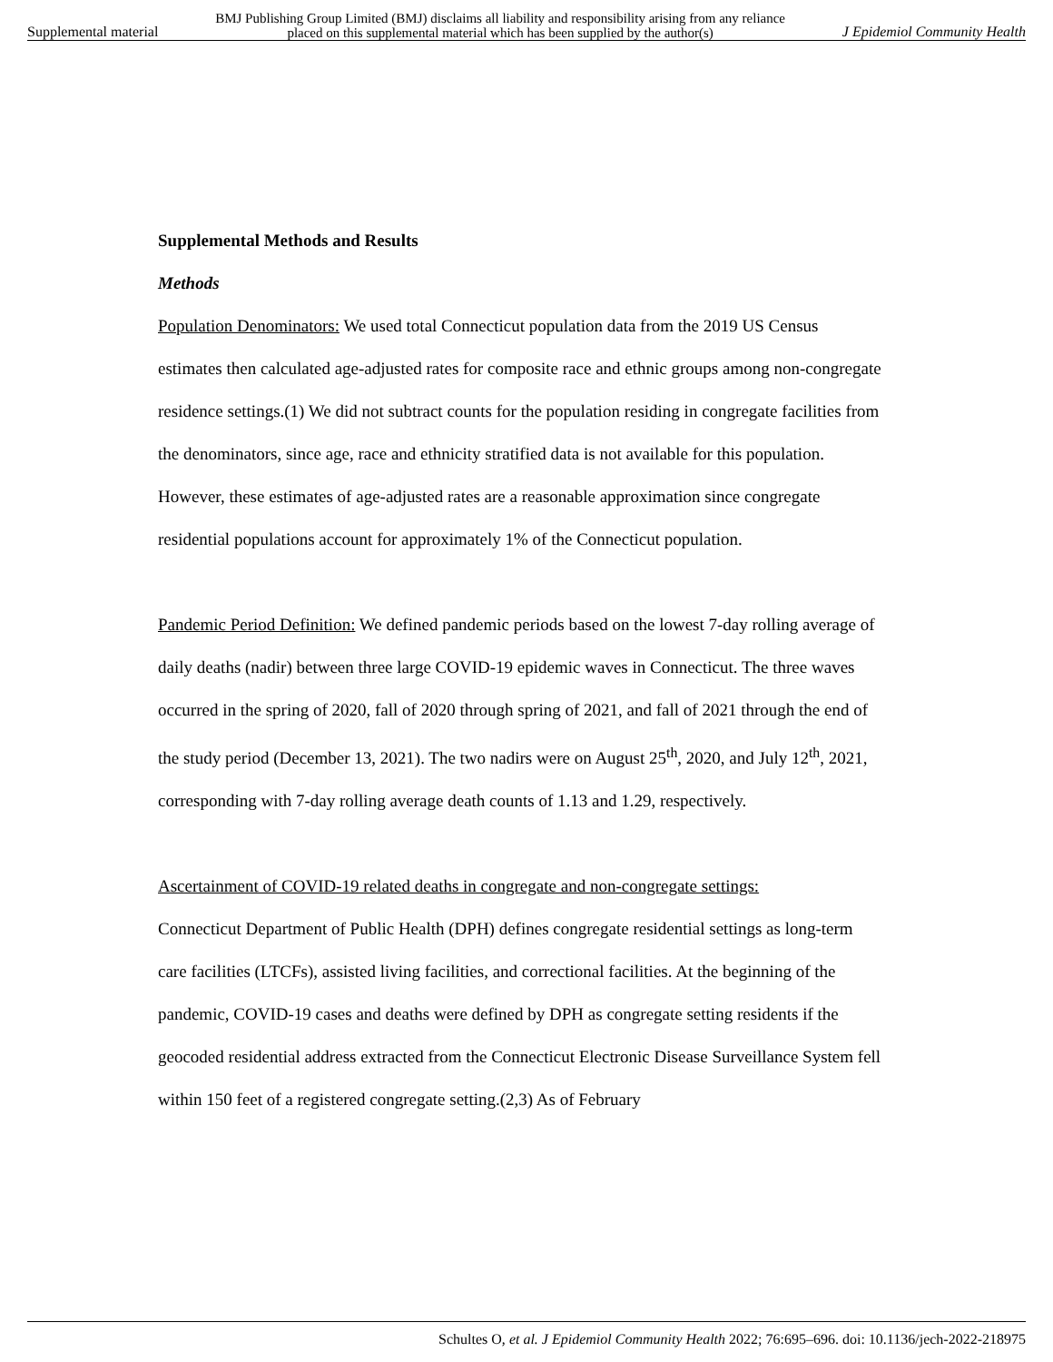Supplemental material BMJ Publishing Group Limited (BMJ) disclaims all liability and responsibility arising from any reliance
placed on this supplemental material which has been supplied by the author(s) J Epidemiol Community Health
Supplemental Methods and Results
Methods
Population Denominators: We used total Connecticut population data from the 2019 US Census estimates then calculated age-adjusted rates for composite race and ethnic groups among non-congregate residence settings.(1) We did not subtract counts for the population residing in congregate facilities from the denominators, since age, race and ethnicity stratified data is not available for this population. However, these estimates of age-adjusted rates are a reasonable approximation since congregate residential populations account for approximately 1% of the Connecticut population.
Pandemic Period Definition: We defined pandemic periods based on the lowest 7-day rolling average of daily deaths (nadir) between three large COVID-19 epidemic waves in Connecticut. The three waves occurred in the spring of 2020, fall of 2020 through spring of 2021, and fall of 2021 through the end of the study period (December 13, 2021). The two nadirs were on August 25<sup>th</sup>, 2020, and July 12<sup>th</sup>, 2021, corresponding with 7-day rolling average death counts of 1.13 and 1.29, respectively.
Ascertainment of COVID-19 related deaths in congregate and non-congregate settings:
Connecticut Department of Public Health (DPH) defines congregate residential settings as long-term care facilities (LTCFs), assisted living facilities, and correctional facilities. At the beginning of the pandemic, COVID-19 cases and deaths were defined by DPH as congregate setting residents if the geocoded residential address extracted from the Connecticut Electronic Disease Surveillance System fell within 150 feet of a registered congregate setting.(2,3) As of February
Schultes O, et al. J Epidemiol Community Health 2022; 76:695–696. doi: 10.1136/jech-2022-218975